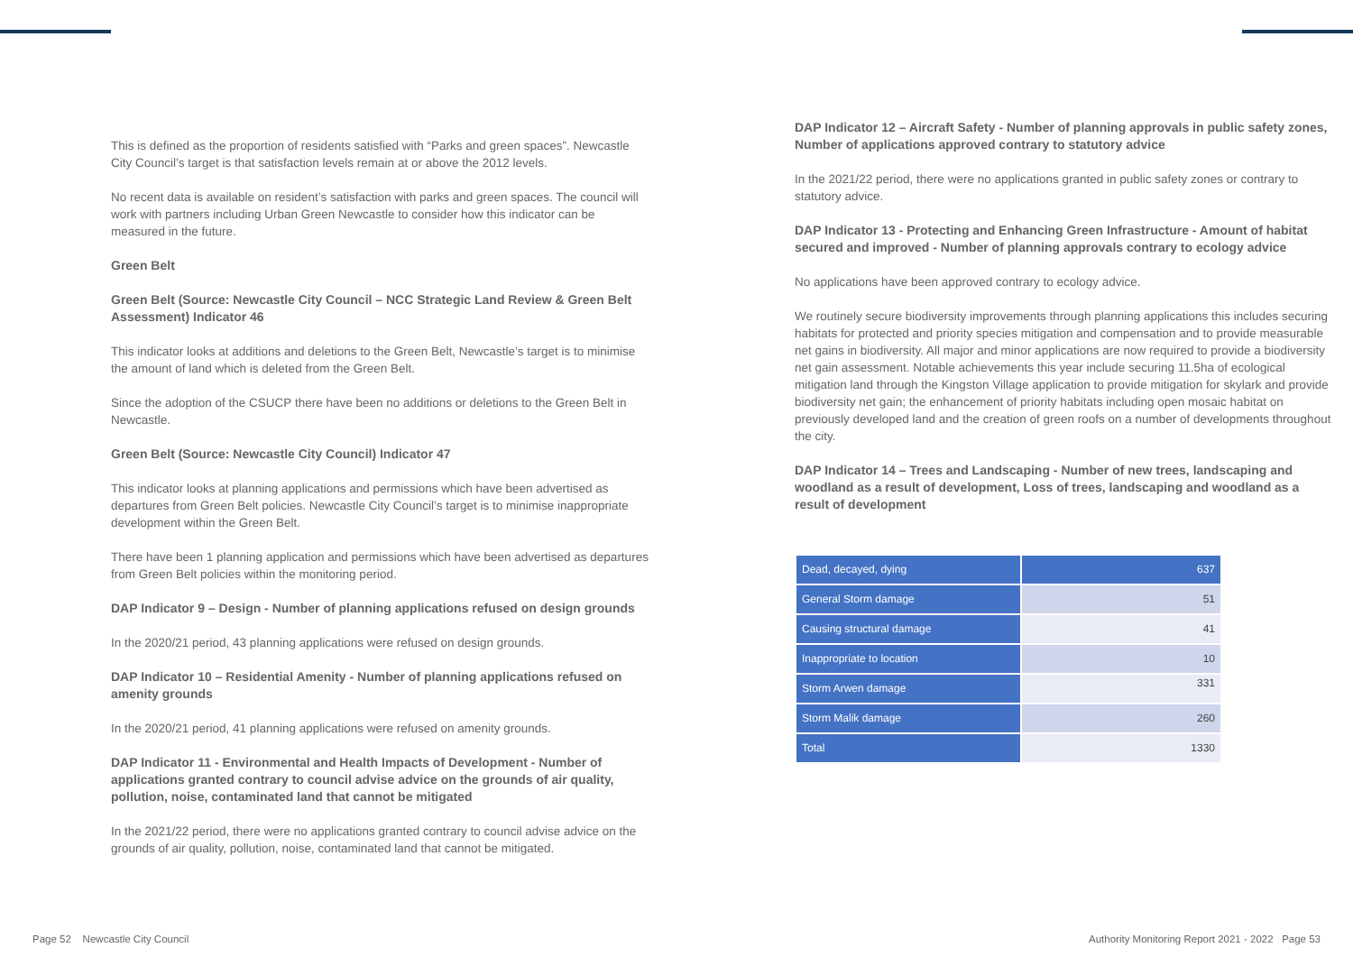This is defined as the proportion of residents satisfied with “Parks and green spaces”. Newcastle City Council’s target is that satisfaction levels remain at or above the 2012 levels.
No recent data is available on resident’s satisfaction with parks and green spaces. The council will work with partners including Urban Green Newcastle to consider how this indicator can be measured in the future.
Green Belt
Green Belt (Source: Newcastle City Council – NCC Strategic Land Review & Green Belt Assessment) Indicator 46
This indicator looks at additions and deletions to the Green Belt, Newcastle’s target is to minimise the amount of land which is deleted from the Green Belt.
Since the adoption of the CSUCP there have been no additions or deletions to the Green Belt in Newcastle.
Green Belt (Source: Newcastle City Council) Indicator 47
This indicator looks at planning applications and permissions which have been advertised as departures from Green Belt policies. Newcastle City Council’s target is to minimise inappropriate development within the Green Belt.
There have been 1 planning application and permissions which have been advertised as departures from Green Belt policies within the monitoring period.
DAP Indicator 9 – Design - Number of planning applications refused on design grounds
In the 2020/21 period, 43 planning applications were refused on design grounds.
DAP Indicator 10 – Residential Amenity - Number of planning applications refused on amenity grounds
In the 2020/21 period, 41 planning applications were refused on amenity grounds.
DAP Indicator 11 - Environmental and Health Impacts of Development - Number of applications granted contrary to council advise advice on the grounds of air quality, pollution, noise, contaminated land that cannot be mitigated
In the 2021/22 period, there were no applications granted contrary to council advise advice on the grounds of air quality, pollution, noise, contaminated land that cannot be mitigated.
DAP Indicator 12 – Aircraft Safety - Number of planning approvals in public safety zones, Number of applications approved contrary to statutory advice
In the 2021/22 period, there were no applications granted in public safety zones or contrary to statutory advice.
DAP Indicator 13 - Protecting and Enhancing Green Infrastructure - Amount of habitat secured and improved - Number of planning approvals contrary to ecology advice
No applications have been approved contrary to ecology advice.
We routinely secure biodiversity improvements through planning applications this includes securing habitats for protected and priority species mitigation and compensation and to provide measurable net gains in biodiversity. All major and minor applications are now required to provide a biodiversity net gain assessment. Notable achievements this year include securing 11.5ha of ecological mitigation land through the Kingston Village application to provide mitigation for skylark and provide biodiversity net gain; the enhancement of priority habitats including open mosaic habitat on previously developed land and the creation of green roofs on a number of developments throughout the city.
DAP Indicator 14 – Trees and Landscaping - Number of new trees, landscaping and woodland as a result of development, Loss of trees, landscaping and woodland as a result of development
| Dead, decayed, dying | 637 |
| General Storm damage | 51 |
| Causing structural damage | 41 |
| Inappropriate to location | 10 |
| Storm Arwen damage | 331 |
| Storm Malik damage | 260 |
| Total | 1330 |
Page 52 Newcastle City Council
Authority Monitoring Report 2021 - 2022 Page 53